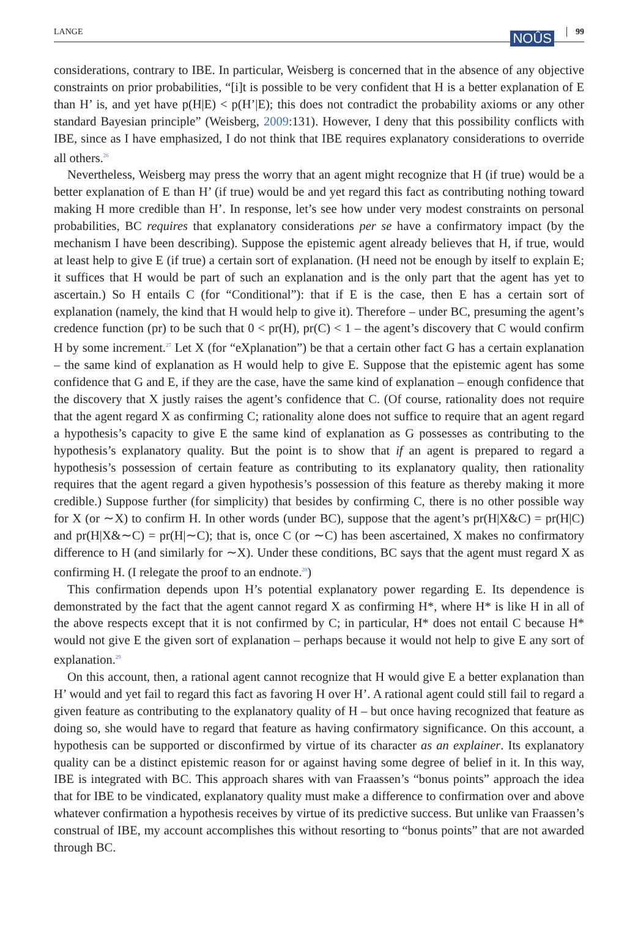LANGE 99 NOÛS
considerations, contrary to IBE. In particular, Weisberg is concerned that in the absence of any objective constraints on prior probabilities, “[i]t is possible to be very confident that H is a better explanation of E than H’ is, and yet have p(H|E) < p(H’|E); this does not contradict the probability axioms or any other standard Bayesian principle” (Weisberg, 2009:131). However, I deny that this possibility conflicts with IBE, since as I have emphasized, I do not think that IBE requires explanatory considerations to override all others.<sup>26</sup>
Nevertheless, Weisberg may press the worry that an agent might recognize that H (if true) would be a better explanation of E than H’ (if true) would be and yet regard this fact as contributing nothing toward making H more credible than H’. In response, let’s see how under very modest constraints on personal probabilities, BC requires that explanatory considerations per se have a confirmatory impact (by the mechanism I have been describing). Suppose the epistemic agent already believes that H, if true, would at least help to give E (if true) a certain sort of explanation. (H need not be enough by itself to explain E; it suffices that H would be part of such an explanation and is the only part that the agent has yet to ascertain.) So H entails C (for “Conditional”): that if E is the case, then E has a certain sort of explanation (namely, the kind that H would help to give it). Therefore – under BC, presuming the agent’s credence function (pr) to be such that 0 < pr(H), pr(C) < 1 – the agent’s discovery that C would confirm H by some increment.<sup>27</sup> Let X (for “eXplanation”) be that a certain other fact G has a certain explanation – the same kind of explanation as H would help to give E. Suppose that the epistemic agent has some confidence that G and E, if they are the case, have the same kind of explanation – enough confidence that the discovery that X justly raises the agent’s confidence that C. (Of course, rationality does not require that the agent regard X as confirming C; rationality alone does not suffice to require that an agent regard a hypothesis’s capacity to give E the same kind of explanation as G possesses as contributing to the hypothesis’s explanatory quality. But the point is to show that if an agent is prepared to regard a hypothesis’s possession of certain feature as contributing to its explanatory quality, then rationality requires that the agent regard a given hypothesis’s possession of this feature as thereby making it more credible.) Suppose further (for simplicity) that besides by confirming C, there is no other possible way for X (or ∼X) to confirm H. In other words (under BC), suppose that the agent’s pr(H|X&C) = pr(H|C) and pr(H|X&∼C) = pr(H|∼C); that is, once C (or ∼C) has been ascertained, X makes no confirmatory difference to H (and similarly for ∼X). Under these conditions, BC says that the agent must regard X as confirming H. (I relegate the proof to an endnote.<sup>28</sup>)
This confirmation depends upon H’s potential explanatory power regarding E. Its dependence is demonstrated by the fact that the agent cannot regard X as confirming H*, where H* is like H in all of the above respects except that it is not confirmed by C; in particular, H* does not entail C because H* would not give E the given sort of explanation – perhaps because it would not help to give E any sort of explanation.<sup>29</sup>
On this account, then, a rational agent cannot recognize that H would give E a better explanation than H’ would and yet fail to regard this fact as favoring H over H’. A rational agent could still fail to regard a given feature as contributing to the explanatory quality of H – but once having recognized that feature as doing so, she would have to regard that feature as having confirmatory significance. On this account, a hypothesis can be supported or disconfirmed by virtue of its character as an explainer. Its explanatory quality can be a distinct epistemic reason for or against having some degree of belief in it. In this way, IBE is integrated with BC. This approach shares with van Fraassen’s “bonus points” approach the idea that for IBE to be vindicated, explanatory quality must make a difference to confirmation over and above whatever confirmation a hypothesis receives by virtue of its predictive success. But unlike van Fraassen’s construal of IBE, my account accomplishes this without resorting to “bonus points” that are not awarded through BC.